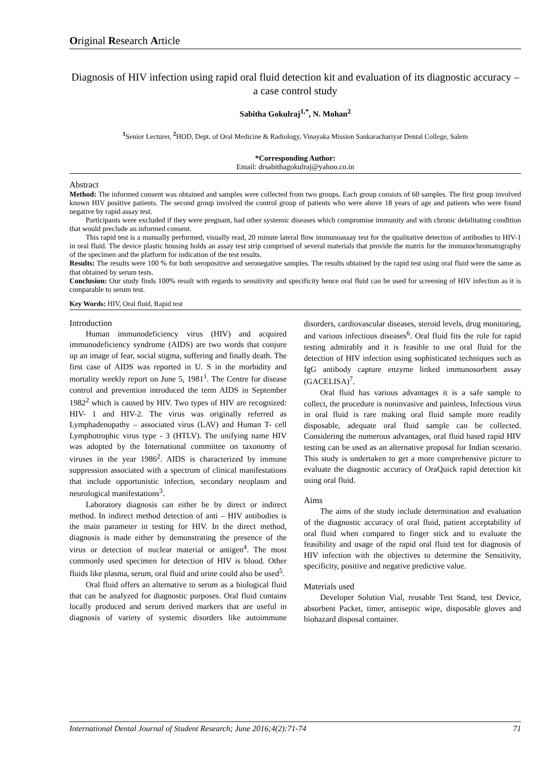Original Research Article
Diagnosis of HIV infection using rapid oral fluid detection kit and evaluation of its diagnostic accuracy – a case control study
Sabitha Gokulraj<sup>1,*</sup>, N. Mohan<sup>2</sup>
<sup>1</sup> Senior Lecturer, <sup>2</sup>HOD, Dept. of Oral Medicine & Radiology, Vinayaka Mission Sankarachariyar Dental College, Salem
*Corresponding Author:
Email: drsabithagokulraj@yahoo.co.in
Abstract
Method: The informed consent was obtained and samples were collected from two groups. Each group consists of 60 samples. The first group involved known HIV positive patients. The second group involved the control group of patients who were above 18 years of age and patients who were found negative by rapid assay test.
Participants were excluded if they were pregnant, had other systemic diseases which compromise immunity and with chronic debilitating condition that would preclude an informed consent.
This rapid test is a manually performed, visually read, 20 minute lateral flow immunoassay test for the qualitative detection of antibodies to HIV-1 in oral fluid. The device plastic housing holds an assay test strip comprised of several materials that provide the matrix for the immunochromatography of the specimen and the platform for indication of the test results.
Results: The results were 100 % for both seropositive and seronegative samples. The results obtained by the rapid test using oral fluid were the same as that obtained by serum tests.
Conclusion: Our study finds 100% result with regards to sensitivity and specificity hence oral fluid can be used for screening of HIV infection as it is comparable to serum test.
Key Words: HIV, Oral fluid, Rapid test
Introduction
Human immunodeficiency virus (HIV) and acquired immunodeficiency syndrome (AIDS) are two words that conjure up an image of fear, social stigma, suffering and finally death. The first case of AIDS was reported in U. S in the morbidity and mortality weekly report on June 5, 1981<sup>1</sup>. The Centre for disease control and prevention introduced the term AIDS in September 1982<sup>2</sup> which is caused by HIV. Two types of HIV are recognized: HIV- 1 and HIV-2. The virus was originally referred as Lymphadenopathy – associated virus (LAV) and Human T- cell Lymphotrophic virus type - 3 (HTLV). The unifying name HIV was adopted by the International committee on taxonomy of viruses in the year 1986<sup>2</sup>. AIDS is characterized by immune suppression associated with a spectrum of clinical manifestations that include opportunistic infection, secondary neoplasm and neurological manifestations<sup>3</sup>.
Laboratory diagnosis can either be by direct or indirect method. In indirect method detection of anti – HIV antibodies is the main parameter in testing for HIV. In the direct method, diagnosis is made either by demonstrating the presence of the virus or detection of nuclear material or antigen<sup>4</sup>. The most commonly used specimen for detection of HIV is blood. Other fluids like plasma, serum, oral fluid and urine could also be used<sup>5</sup>.
Oral fluid offers an alternative to serum as a biological fluid that can be analyzed for diagnostic purposes. Oral fluid contains locally produced and serum derived markers that are useful in diagnosis of variety of systemic disorders like autoimmune disorders, cardiovascular diseases, steroid levels, drug monitoring, and various infectious diseases<sup>6</sup>. Oral fluid fits the role for rapid testing admirably and it is feasible to use oral fluid for the detection of HIV infection using sophisticated techniques such as IgG antibody capture enzyme linked immunosorbent assay (GACELISA)<sup>7</sup>.
Oral fluid has various advantages it is a safe sample to collect, the procedure is noninvasive and painless, Infectious virus in oral fluid is rare making oral fluid sample more readily disposable, adequate oral fluid sample can be collected. Considering the numerous advantages, oral fluid based rapid HIV testing can be used as an alternative proposal for Indian scenario. This study is undertaken to get a more comprehensive picture to evaluate the diagnostic accuracy of OraQuick rapid detection kit using oral fluid.
Aims
The aims of the study include determination and evaluation of the diagnostic accuracy of oral fluid, patient acceptability of oral fluid when compared to finger stick and to evaluate the feasibility and usage of the rapid oral fluid test for diagnosis of HIV infection with the objectives to determine the Sensitivity, specificity, positive and negative predictive value.
Materials used
Developer Solution Vial, reusable Test Stand, test Device, absorbent Packet, timer, antiseptic wipe, disposable gloves and biohazard disposal container.
International Dental Journal of Student Research; June 2016;4(2):71-74 71